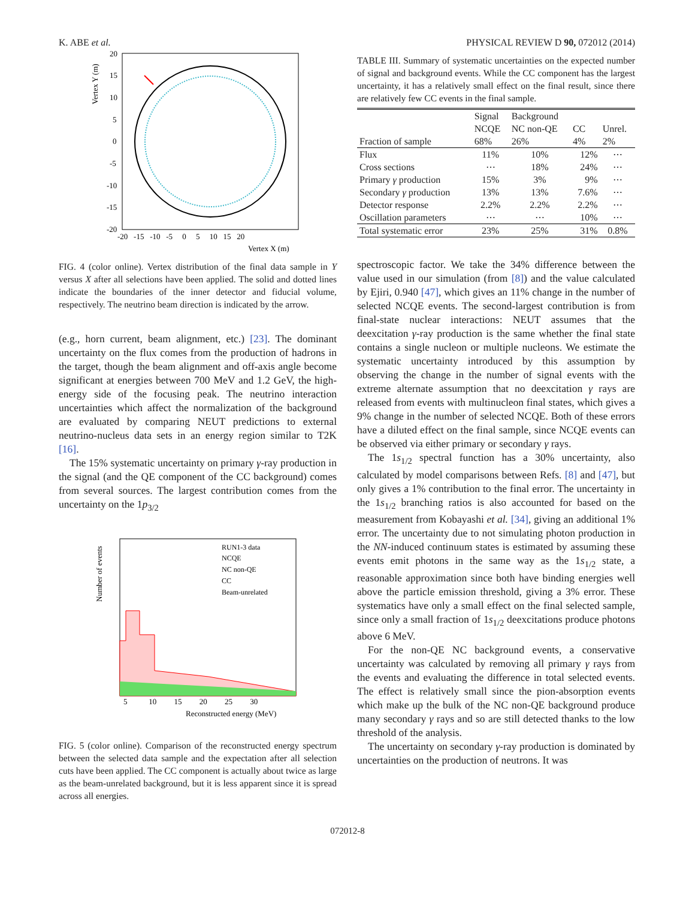K. ABE et al. PHYSICAL REVIEW D 90, 072012 (2014)
20
15
10
5
0
-5
-10
-15
-20
-20 -15 -10 -5 0 5 10 15 20
Vertex X (m)
Vertex Y (m)
FIG. 4 (color online). Vertex distribution of the final data sample in Y versus X after all selections have been applied. The solid and dotted lines indicate the boundaries of the inner detector and fiducial volume, respectively. The neutrino beam direction is indicated by the arrow.
(e.g., horn current, beam alignment, etc.) [23]. The dominant uncertainty on the flux comes from the production of hadrons in the target, though the beam alignment and off-axis angle become significant at energies between 700 MeV and 1.2 GeV, the high-energy side of the focusing peak. The neutrino interaction uncertainties which affect the normalization of the background are evaluated by comparing NEUT predictions to external neutrino-nucleus data sets in an energy region similar to T2K [16].
The 15% systematic uncertainty on primary γ-ray production in the signal (and the QE component of the CC background) comes from several sources. The largest contribution comes from the uncertainty on the 1p<sub>3/2</sub>
RUN1-3 data
NCQE
NC non-QE
CC
Beam-unrelated
5 10 15 20 25 30
Reconstructed energy (MeV)
Number of events
FIG. 5 (color online). Comparison of the reconstructed energy spectrum between the selected data sample and the expectation after all selection cuts have been applied. The CC component is actually about twice as large as the beam-unrelated background, but it is less apparent since it is spread across all energies.
TABLE III. Summary of systematic uncertainties on the expected number of signal and background events. While the CC component has the largest uncertainty, it has a relatively small effect on the final result, since there are relatively few CC events in the final sample.
| | Signal | Background | | |
| --- | --- | --- | --- | --- |
| Fraction of sample | NCQE 68% | NC non-QE 26% | CC 4% | Unrel. 2% |
| Flux | 11% | 10% | 12% | ⋯ |
| Cross sections | ⋯ | 18% | 24% | ⋯ |
| Primary γ production | 15% | 3% | 9% | ⋯ |
| Secondary γ production | 13% | 13% | 7.6% | ⋯ |
| Detector response | 2.2% | 2.2% | 2.2% | ⋯ |
| Oscillation parameters | ⋯ | ⋯ | 10% | ⋯ |
| Total systematic error | 23% | 25% | 31% | 0.8% |
spectroscopic factor. We take the 34% difference between the value used in our simulation (from [8]) and the value calculated by Ejiri, 0.940 [47], which gives an 11% change in the number of selected NCQE events. The second-largest contribution is from final-state nuclear interactions: NEUT assumes that the deexcitation γ-ray production is the same whether the final state contains a single nucleon or multiple nucleons. We estimate the systematic uncertainty introduced by this assumption by observing the change in the number of signal events with the extreme alternate assumption that no deexcitation γ rays are released from events with multinucleon final states, which gives a 9% change in the number of selected NCQE. Both of these errors have a diluted effect on the final sample, since NCQE events can be observed via either primary or secondary γ rays.
The 1s<sub>1/2</sub> spectral function has a 30% uncertainty, also calculated by model comparisons between Refs. [8] and [47], but only gives a 1% contribution to the final error. The uncertainty in the 1s<sub>1/2</sub> branching ratios is also accounted for based on the measurement from Kobayashi et al. [34], giving an additional 1% error. The uncertainty due to not simulating photon production in the NN-induced continuum states is estimated by assuming these events emit photons in the same way as the 1s<sub>1/2</sub> state, a reasonable approximation since both have binding energies well above the particle emission threshold, giving a 3% error. These systematics have only a small effect on the final selected sample, since only a small fraction of 1s<sub>1/2</sub> deexcitations produce photons above 6 MeV.
For the non-QE NC background events, a conservative uncertainty was calculated by removing all primary γ rays from the events and evaluating the difference in total selected events. The effect is relatively small since the pion-absorption events which make up the bulk of the NC non-QE background produce many secondary γ rays and so are still detected thanks to the low threshold of the analysis.
The uncertainty on secondary γ-ray production is dominated by uncertainties on the production of neutrons. It was
072012-8